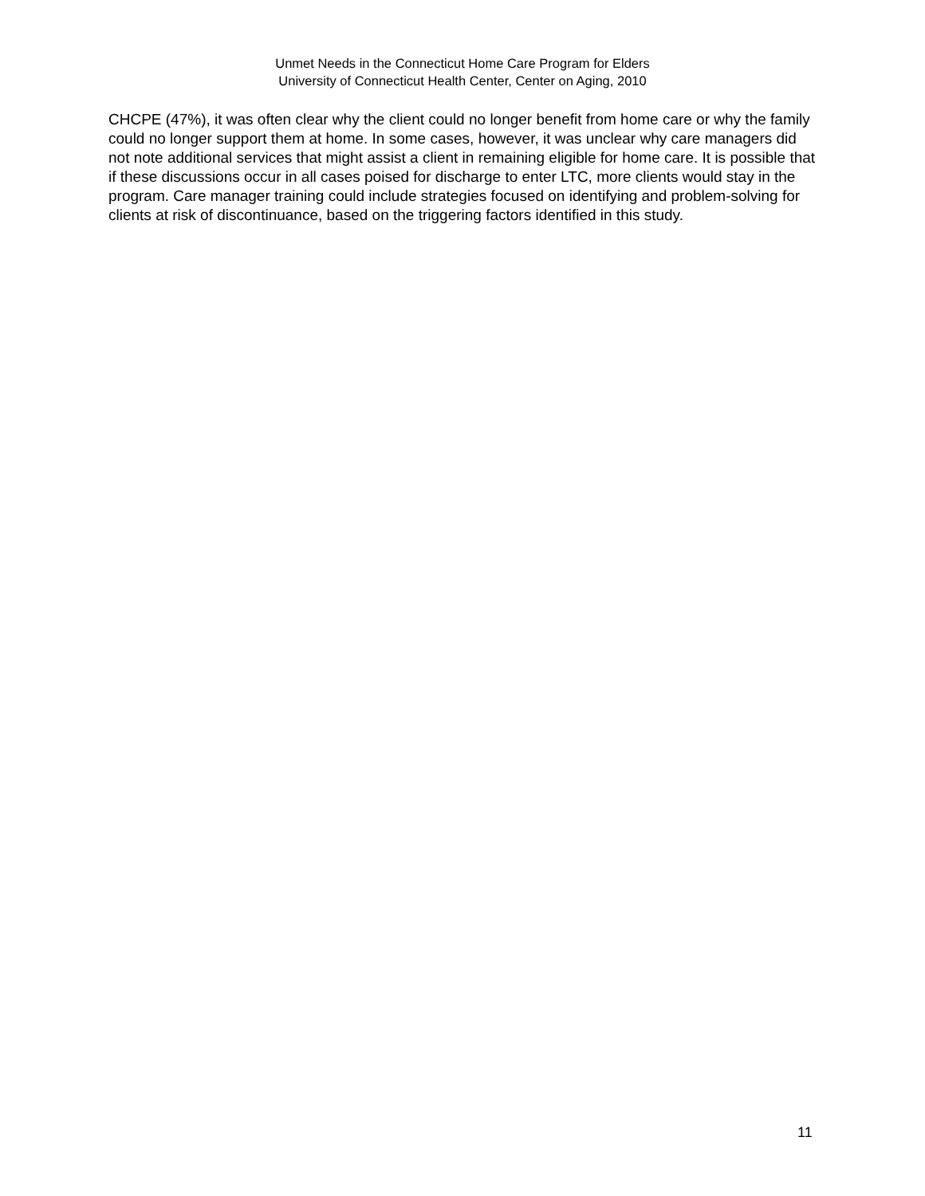Unmet Needs in the Connecticut Home Care Program for Elders
University of Connecticut Health Center, Center on Aging, 2010
CHCPE (47%), it was often clear why the client could no longer benefit from home care or why the family could no longer support them at home. In some cases, however, it was unclear why care managers did not note additional services that might assist a client in remaining eligible for home care. It is possible that if these discussions occur in all cases poised for discharge to enter LTC, more clients would stay in the program. Care manager training could include strategies focused on identifying and problem-solving for clients at risk of discontinuance, based on the triggering factors identified in this study.
11